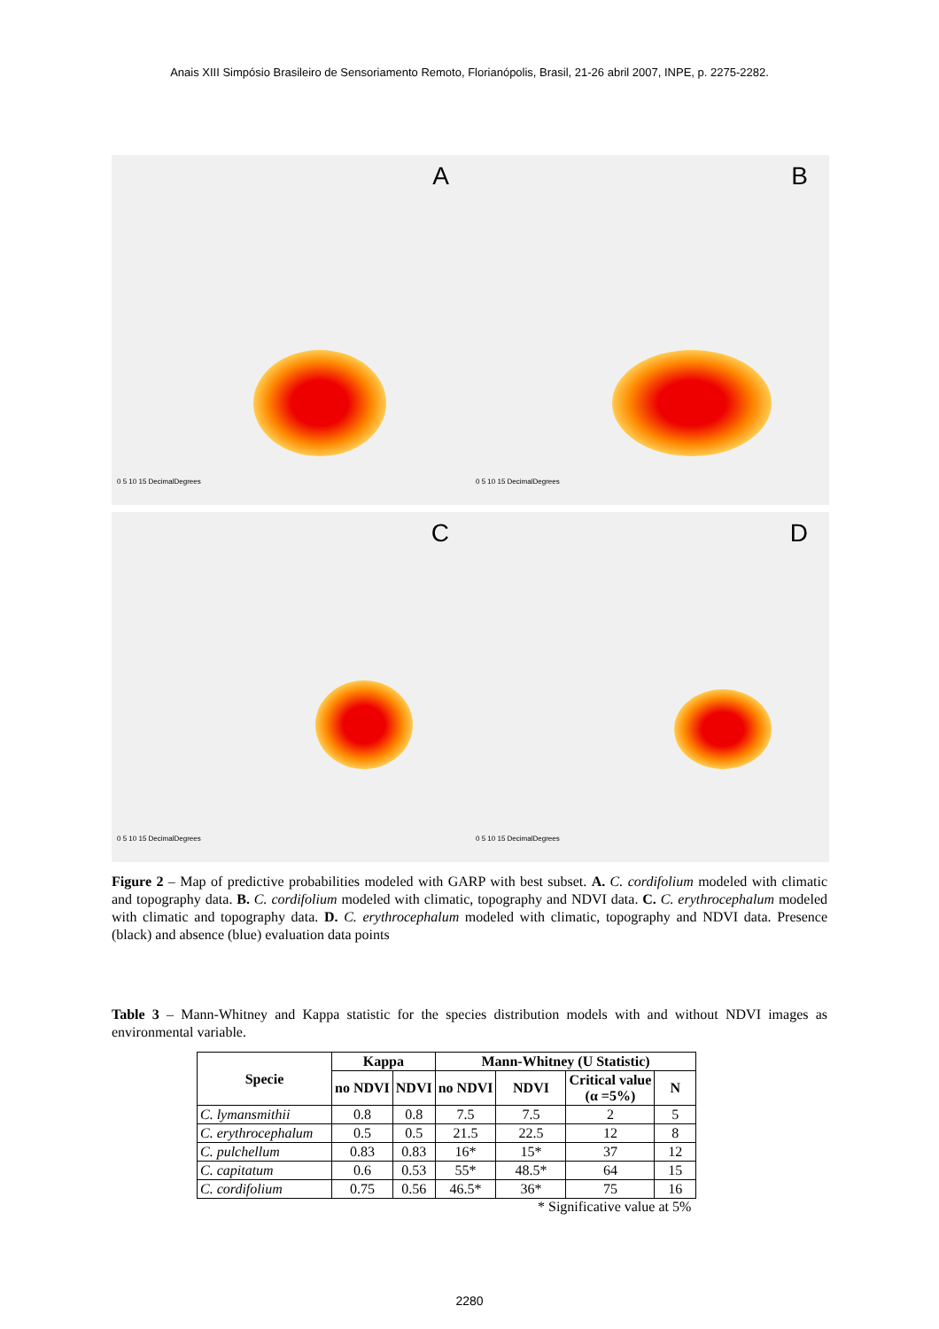Anais XIII Simpósio Brasileiro de Sensoriamento Remoto, Florianópolis, Brasil, 21-26 abril 2007, INPE, p. 2275-2282.
A
0 5 10 15 DecimalDegrees
B
0 5 10 15 DecimalDegrees
C
0 5 10 15 DecimalDegrees
D
0 5 10 15 DecimalDegrees
Figure 2 – Map of predictive probabilities modeled with GARP with best subset. A. C. cordifolium modeled with climatic and topography data. B. C. cordifolium modeled with climatic, topography and NDVI data. C. C. erythrocephalum modeled with climatic and topography data. D. C. erythrocephalum modeled with climatic, topography and NDVI data. Presence (black) and absence (blue) evaluation data points
Table 3 – Mann-Whitney and Kappa statistic for the species distribution models with and without NDVI images as environmental variable.
| Specie | Kappa | | Mann-Whitney (U Statistic) | | | |
| --- | --- | --- | --- | --- | --- | --- |
| | no NDVI | NDVI | no NDVI | NDVI | Critical value (α =5%) | N |
| C. lymansmithii | 0.8 | 0.8 | 7.5 | 7.5 | 2 | 5 |
| C. erythrocephalum | 0.5 | 0.5 | 21.5 | 22.5 | 12 | 8 |
| C. pulchellum | 0.83 | 0.83 | 16* | 15* | 37 | 12 |
| C. capitatum | 0.6 | 0.53 | 55* | 48.5* | 64 | 15 |
| C. cordifolium | 0.75 | 0.56 | 46.5* | 36* | 75 | 16 |
* Significative value at 5%
2280